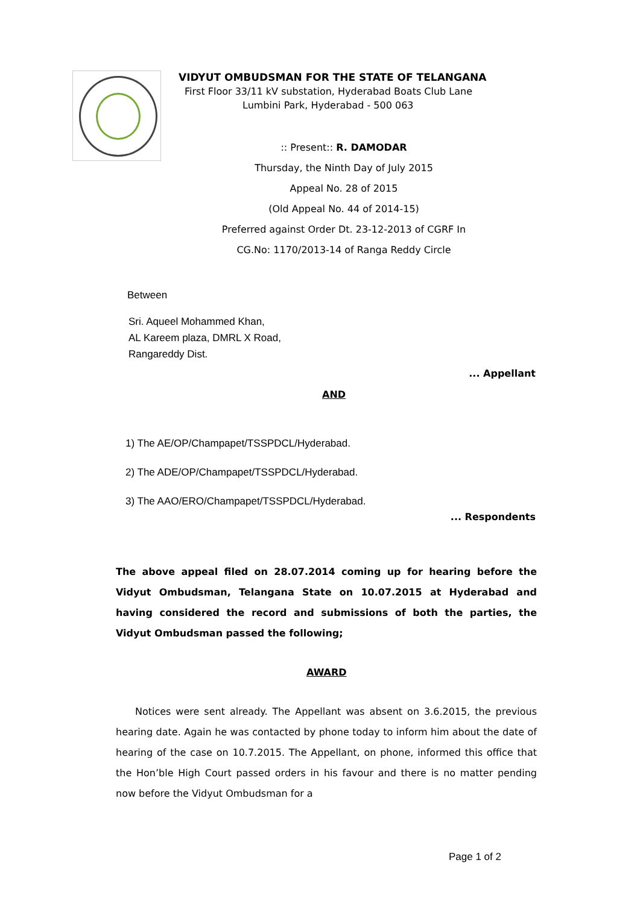VIDYUT OMBUDSMAN FOR THE STATE OF TELANGANA
First Floor 33/11 kV substation, Hyderabad Boats Club Lane
Lumbini Park, Hyderabad - 500 063
:: Present:: R. DAMODAR
Thursday, the Ninth Day of July 2015
Appeal No. 28 of 2015
(Old Appeal No. 44 of 2014-15)
Preferred against Order Dt. 23-12-2013 of CGRF In
CG.No: 1170/2013-14 of Ranga Reddy Circle
Between
Sri. Aqueel Mohammed Khan,
AL Kareem plaza, DMRL X Road,
Rangareddy Dist.
... Appellant
AND
1) The AE/OP/Champapet/TSSPDCL/Hyderabad.
2) The ADE/OP/Champapet/TSSPDCL/Hyderabad.
3) The AAO/ERO/Champapet/TSSPDCL/Hyderabad.
... Respondents
The above appeal filed on 28.07.2014 coming up for hearing before the Vidyut Ombudsman, Telangana State on 10.07.2015 at Hyderabad and having considered the record and submissions of both the parties, the Vidyut Ombudsman passed the following;
AWARD
Notices were sent already. The Appellant was absent on 3.6.2015, the previous hearing date. Again he was contacted by phone today to inform him about the date of hearing of the case on 10.7.2015. The Appellant, on phone, informed this office that the Hon’ble High Court passed orders in his favour and there is no matter pending now before the Vidyut Ombudsman for a
Page 1 of 2